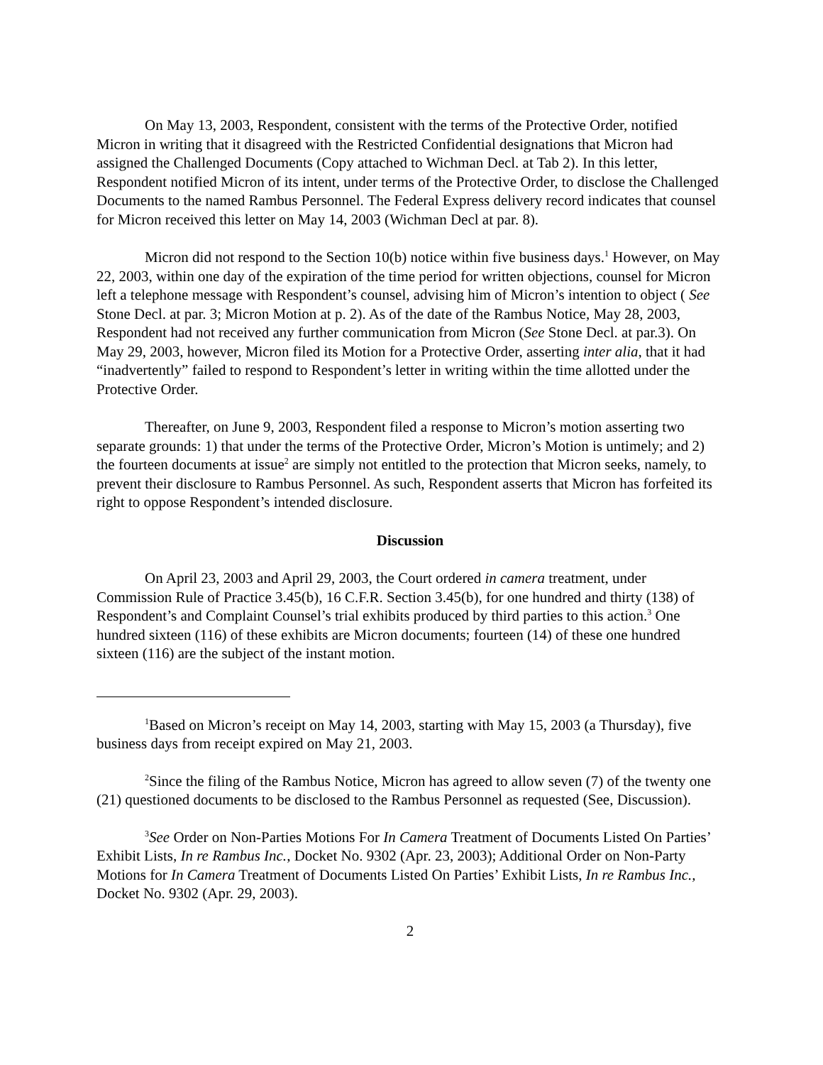On May 13, 2003, Respondent, consistent with the terms of the Protective Order, notified Micron in writing that it disagreed with the Restricted Confidential designations that Micron had assigned the Challenged Documents (Copy attached to Wichman Decl. at Tab 2). In this letter, Respondent notified Micron of its intent, under terms of the Protective Order, to disclose the Challenged Documents to the named Rambus Personnel. The Federal Express delivery record indicates that counsel for Micron received this letter on May 14, 2003 (Wichman Decl at par. 8).
Micron did not respond to the Section 10(b) notice within five business days.<sup>1</sup> However, on May 22, 2003, within one day of the expiration of the time period for written objections, counsel for Micron left a telephone message with Respondent’s counsel, advising him of Micron’s intention to object ( See Stone Decl. at par. 3; Micron Motion at p. 2). As of the date of the Rambus Notice, May 28, 2003, Respondent had not received any further communication from Micron (See Stone Decl. at par.3). On May 29, 2003, however, Micron filed its Motion for a Protective Order, asserting inter alia, that it had “inadvertently” failed to respond to Respondent’s letter in writing within the time allotted under the Protective Order.
Thereafter, on June 9, 2003, Respondent filed a response to Micron’s motion asserting two separate grounds: 1) that under the terms of the Protective Order, Micron’s Motion is untimely; and 2) the fourteen documents at issue<sup>2</sup> are simply not entitled to the protection that Micron seeks, namely, to prevent their disclosure to Rambus Personnel. As such, Respondent asserts that Micron has forfeited its right to oppose Respondent’s intended disclosure.
Discussion
On April 23, 2003 and April 29, 2003, the Court ordered in camera treatment, under Commission Rule of Practice 3.45(b), 16 C.F.R. Section 3.45(b), for one hundred and thirty (138) of Respondent’s and Complaint Counsel’s trial exhibits produced by third parties to this action.<sup>3</sup> One hundred sixteen (116) of these exhibits are Micron documents; fourteen (14) of these one hundred sixteen (116) are the subject of the instant motion.
<sup>1</sup> Based on Micron’s receipt on May 14, 2003, starting with May 15, 2003 (a Thursday), five business days from receipt expired on May 21, 2003.
<sup>2</sup> Since the filing of the Rambus Notice, Micron has agreed to allow seven (7) of the twenty one (21) questioned documents to be disclosed to the Rambus Personnel as requested (See, Discussion).
<sup>3</sup> See Order on Non-Parties Motions For In Camera Treatment of Documents Listed On Parties’ Exhibit Lists, In re Rambus Inc., Docket No. 9302 (Apr. 23, 2003); Additional Order on Non-Party Motions for In Camera Treatment of Documents Listed On Parties’ Exhibit Lists, In re Rambus Inc., Docket No. 9302 (Apr. 29, 2003).
2